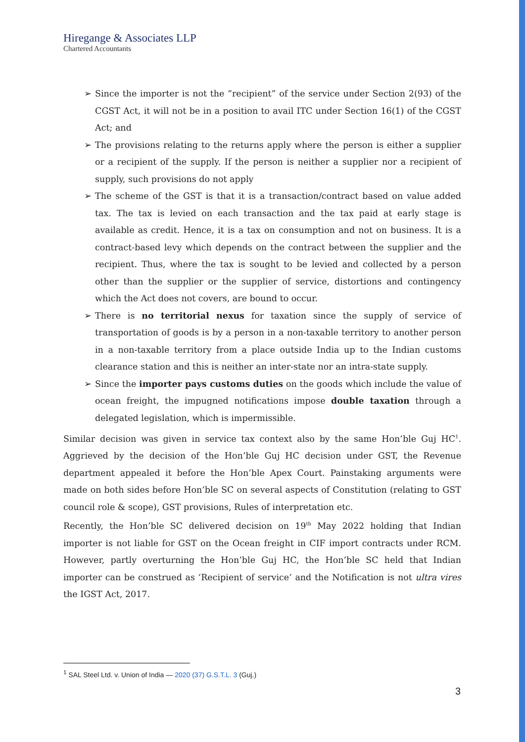Hiregange & Associates LLP
Chartered Accountants
➢ Since the importer is not the “recipient” of the service under Section 2(93) of the CGST Act, it will not be in a position to avail ITC under Section 16(1) of the CGST Act; and
➢ The provisions relating to the returns apply where the person is either a supplier or a recipient of the supply. If the person is neither a supplier nor a recipient of supply, such provisions do not apply
➢ The scheme of the GST is that it is a transaction/contract based on value added tax. The tax is levied on each transaction and the tax paid at early stage is available as credit. Hence, it is a tax on consumption and not on business. It is a contract-based levy which depends on the contract between the supplier and the recipient. Thus, where the tax is sought to be levied and collected by a person other than the supplier or the supplier of service, distortions and contingency which the Act does not covers, are bound to occur.
➢ There is no territorial nexus for taxation since the supply of service of transportation of goods is by a person in a non-taxable territory to another person in a non-taxable territory from a place outside India up to the Indian customs clearance station and this is neither an inter-state nor an intra-state supply.
➢ Since the importer pays customs duties on the goods which include the value of ocean freight, the impugned notifications impose double taxation through a delegated legislation, which is impermissible.
Similar decision was given in service tax context also by the same Hon’ble Guj HC<sup>1</sup>. Aggrieved by the decision of the Hon’ble Guj HC decision under GST, the Revenue department appealed it before the Hon’ble Apex Court. Painstaking arguments were made on both sides before Hon’ble SC on several aspects of Constitution (relating to GST council role & scope), GST provisions, Rules of interpretation etc.
Recently, the Hon’ble SC delivered decision on 19<sup>th</sup> May 2022 holding that Indian importer is not liable for GST on the Ocean freight in CIF import contracts under RCM. However, partly overturning the Hon’ble Guj HC, the Hon’ble SC held that Indian importer can be construed as ‘Recipient of service’ and the Notification is not ultra vires the IGST Act, 2017.
<sup>1</sup> SAL Steel Ltd. v. Union of India — 2020 (37) G.S.T.L. 3 (Guj.)
3